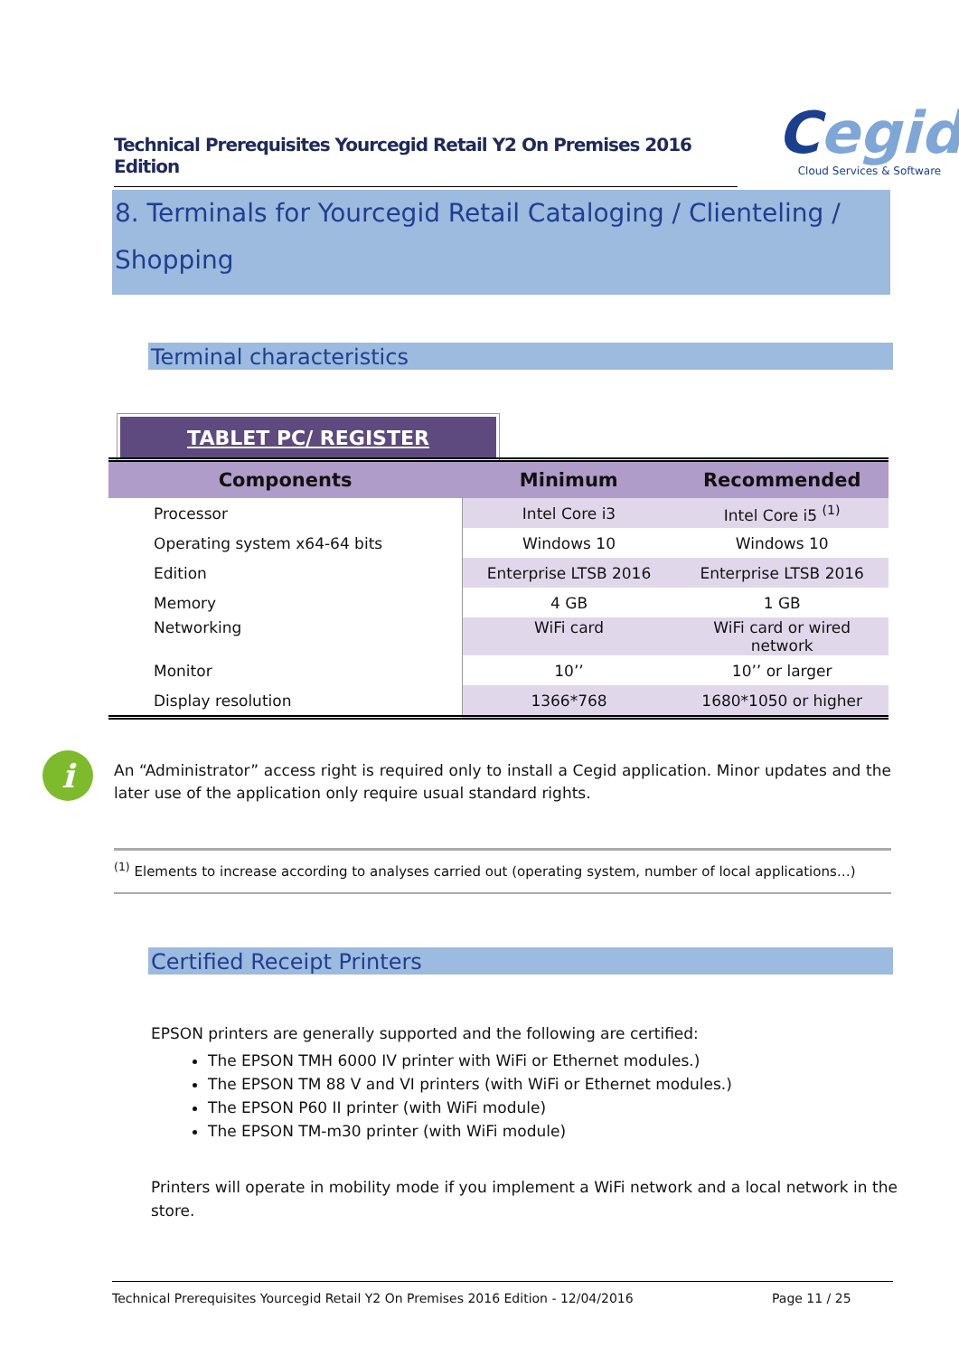Technical Prerequisites Yourcegid Retail Y2 On Premises 2016 Edition
Cegid
Cloud Services & Software
8. Terminals for Yourcegid Retail Cataloging / Clienteling /
Shopping
Terminal characteristics
TABLET PC/ REGISTER
| Components | Minimum | Recommended |
| --- | --- | --- |
| Processor | Intel Core i3 | Intel Core i5 <sup>(1)</sup> |
| Operating system x64-64 bits | Windows 10 | Windows 10 |
| Edition | Enterprise LTSB 2016 | Enterprise LTSB 2016 |
| Memory | 4 GB | 1 GB |
| Networking | WiFi card | WiFi card or wired network |
| Monitor | 10’’ | 10’’ or larger |
| Display resolution | 1366*768 | 1680*1050 or higher |
i
An “Administrator” access right is required only to install a Cegid application. Minor updates and the later use of the application only require usual standard rights.
<sup>(1)</sup> Elements to increase according to analyses carried out (operating system, number of local applications…)
Certified Receipt Printers
EPSON printers are generally supported and the following are certified:
The EPSON TMH 6000 IV printer with WiFi or Ethernet modules.)
The EPSON TM 88 V and VI printers (with WiFi or Ethernet modules.)
The EPSON P60 II printer (with WiFi module)
The EPSON TM-m30 printer (with WiFi module)
Printers will operate in mobility mode if you implement a WiFi network and a local network in the store.
Technical Prerequisites Yourcegid Retail Y2 On Premises 2016 Edition - 12/04/2016 Page 11 / 25